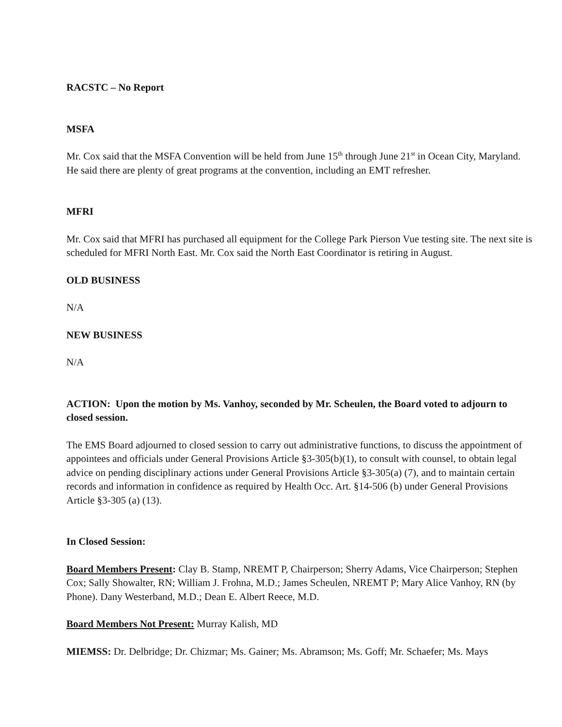RACSTC – No Report
MSFA
Mr. Cox said that the MSFA Convention will be held from June 15<sup>th</sup> through June 21<sup>st</sup> in Ocean City, Maryland. He said there are plenty of great programs at the convention, including an EMT refresher.
MFRI
Mr. Cox said that MFRI has purchased all equipment for the College Park Pierson Vue testing site. The next site is scheduled for MFRI North East. Mr. Cox said the North East Coordinator is retiring in August.
OLD BUSINESS
N/A
NEW BUSINESS
N/A
ACTION: Upon the motion by Ms. Vanhoy, seconded by Mr. Scheulen, the Board voted to adjourn to closed session.
The EMS Board adjourned to closed session to carry out administrative functions, to discuss the appointment of appointees and officials under General Provisions Article §3-305(b)(1), to consult with counsel, to obtain legal advice on pending disciplinary actions under General Provisions Article §3-305(a) (7), and to maintain certain records and information in confidence as required by Health Occ. Art. §14-506 (b) under General Provisions Article §3-305 (a) (13).
In Closed Session:
Board Members Present: Clay B. Stamp, NREMT P, Chairperson; Sherry Adams, Vice Chairperson; Stephen Cox; Sally Showalter, RN; William J. Frohna, M.D.; James Scheulen, NREMT P; Mary Alice Vanhoy, RN (by Phone). Dany Westerband, M.D.; Dean E. Albert Reece, M.D.
Board Members Not Present: Murray Kalish, MD
MIEMSS: Dr. Delbridge; Dr. Chizmar; Ms. Gainer; Ms. Abramson; Ms. Goff; Mr. Schaefer; Ms. Mays